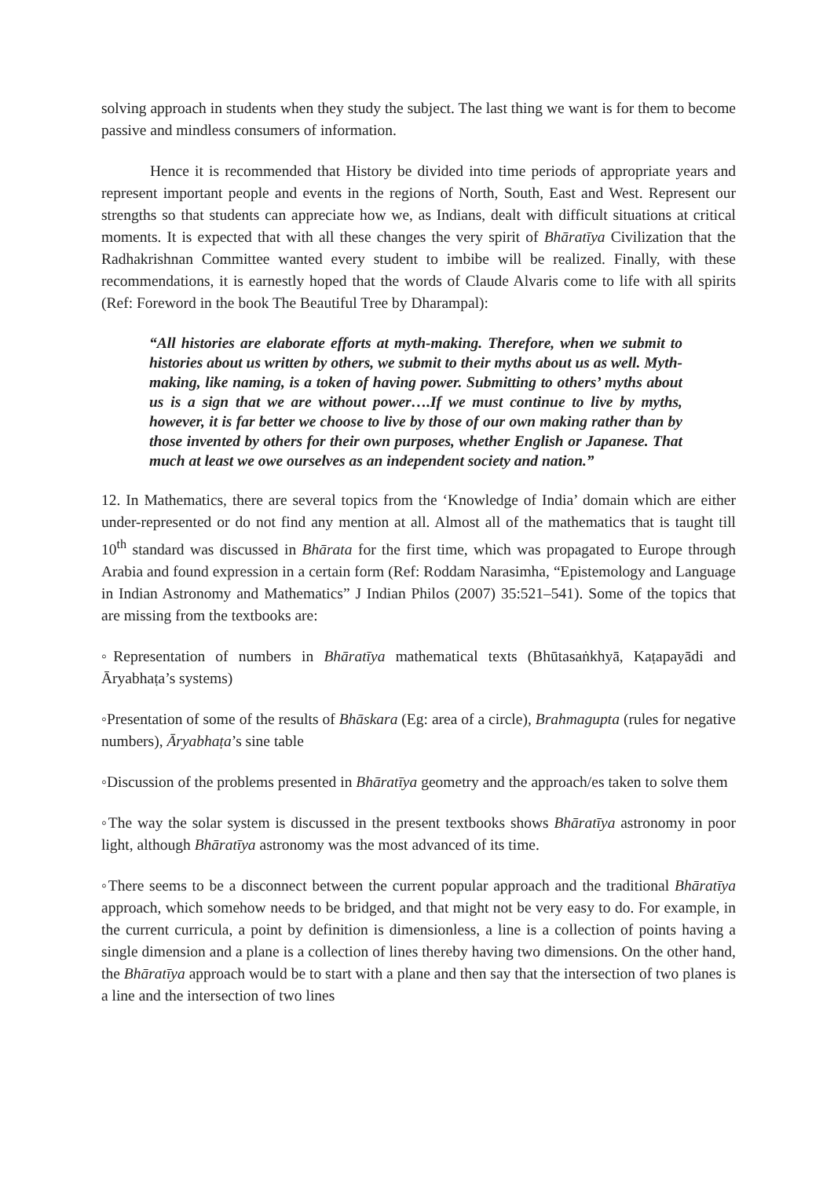solving approach in students when they study the subject. The last thing we want is for them to become passive and mindless consumers of information.
Hence it is recommended that History be divided into time periods of appropriate years and represent important people and events in the regions of North, South, East and West. Represent our strengths so that students can appreciate how we, as Indians, dealt with difficult situations at critical moments. It is expected that with all these changes the very spirit of Bhāratīya Civilization that the Radhakrishnan Committee wanted every student to imbibe will be realized. Finally, with these recommendations, it is earnestly hoped that the words of Claude Alvaris come to life with all spirits (Ref: Foreword in the book The Beautiful Tree by Dharampal):
“All histories are elaborate efforts at myth-making. Therefore, when we submit to histories about us written by others, we submit to their myths about us as well. Myth-making, like naming, is a token of having power. Submitting to others’ myths about us is a sign that we are without power….If we must continue to live by myths, however, it is far better we choose to live by those of our own making rather than by those invented by others for their own purposes, whether English or Japanese. That much at least we owe ourselves as an independent society and nation.”
12. In Mathematics, there are several topics from the ‘Knowledge of India’ domain which are either under-represented or do not find any mention at all. Almost all of the mathematics that is taught till 10<sup>th</sup> standard was discussed in Bhārata for the first time, which was propagated to Europe through Arabia and found expression in a certain form (Ref: Roddam Narasimha, “Epistemology and Language in Indian Astronomy and Mathematics” J Indian Philos (2007) 35:521–541). Some of the topics that are missing from the textbooks are:
◦Representation of numbers in Bhāratīya mathematical texts (Bhūtasaṅkhyā, Kaṭapayādi and Āryabhaṭa’s systems)
◦Presentation of some of the results of Bhāskara (Eg: area of a circle), Brahmagupta (rules for negative numbers), Āryabhaṭa’s sine table
◦Discussion of the problems presented in Bhāratīya geometry and the approach/es taken to solve them
◦The way the solar system is discussed in the present textbooks shows Bhāratīya astronomy in poor light, although Bhāratīya astronomy was the most advanced of its time.
◦There seems to be a disconnect between the current popular approach and the traditional Bhāratīya approach, which somehow needs to be bridged, and that might not be very easy to do. For example, in the current curricula, a point by definition is dimensionless, a line is a collection of points having a single dimension and a plane is a collection of lines thereby having two dimensions. On the other hand, the Bhāratīya approach would be to start with a plane and then say that the intersection of two planes is a line and the intersection of two lines